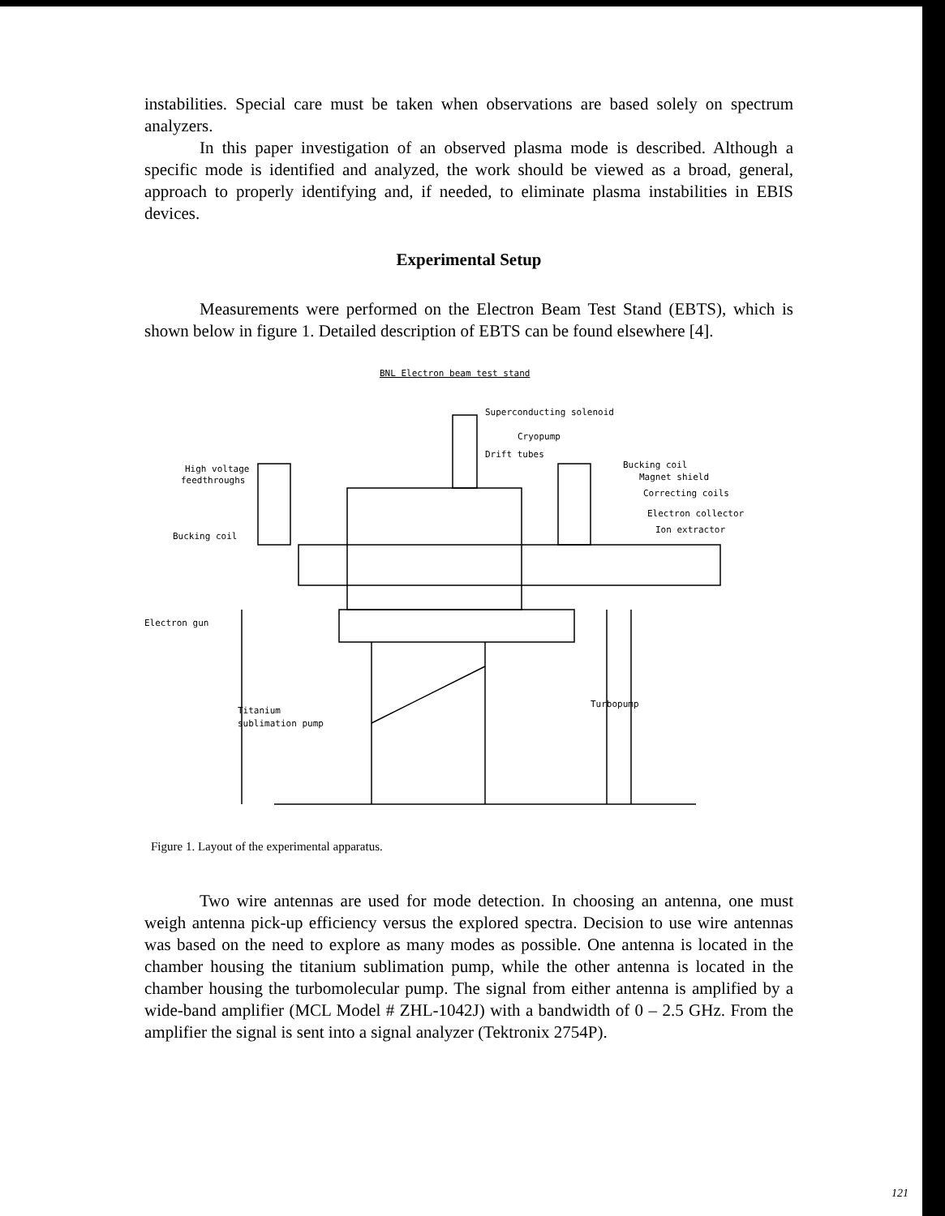instabilities. Special care must be taken when observations are based solely on spectrum analyzers.
In this paper investigation of an observed plasma mode is described. Although a specific mode is identified and analyzed, the work should be viewed as a broad, general, approach to properly identifying and, if needed, to eliminate plasma instabilities in EBIS devices.
Experimental Setup
Measurements were performed on the Electron Beam Test Stand (EBTS), which is shown below in figure 1. Detailed description of EBTS can be found elsewhere [4].
BNL Electron beam test stand
Superconducting solenoid
Cryopump
Drift tubes
Bucking coil
Magnet shield
Correcting coils
Electron collector
Ion extractor
High voltage
feedthroughs
Bucking coil
Electron gun
Turbopump
Titanium
sublimation pump
Figure 1. Layout of the experimental apparatus.
Two wire antennas are used for mode detection. In choosing an antenna, one must weigh antenna pick-up efficiency versus the explored spectra. Decision to use wire antennas was based on the need to explore as many modes as possible. One antenna is located in the chamber housing the titanium sublimation pump, while the other antenna is located in the chamber housing the turbomolecular pump. The signal from either antenna is amplified by a wide-band amplifier (MCL Model # ZHL-1042J) with a bandwidth of 0 – 2.5 GHz. From the amplifier the signal is sent into a signal analyzer (Tektronix 2754P).
121